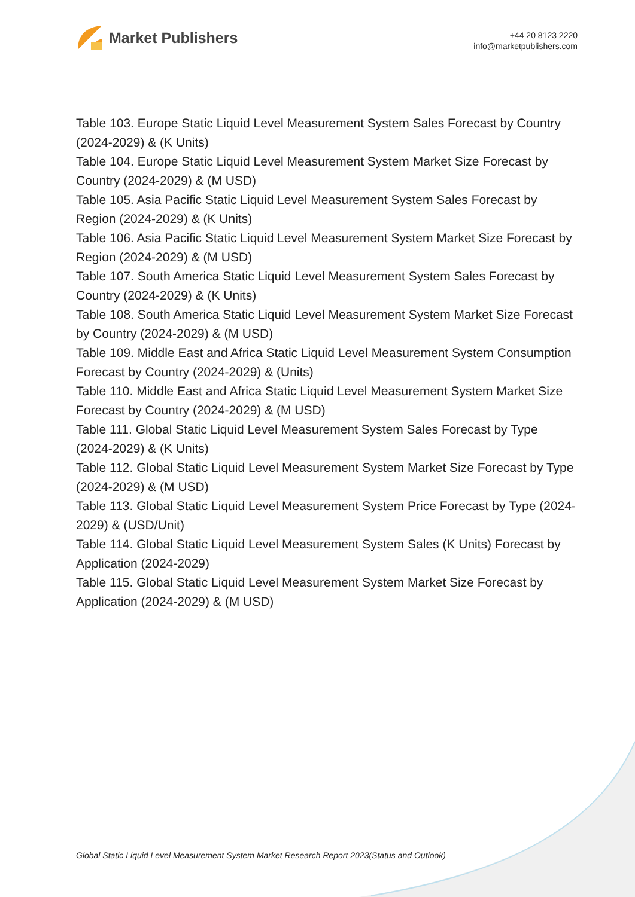Market Publishers
+44 20 8123 2220
info@marketpublishers.com
Table 103. Europe Static Liquid Level Measurement System Sales Forecast by Country (2024-2029) & (K Units)
Table 104. Europe Static Liquid Level Measurement System Market Size Forecast by Country (2024-2029) & (M USD)
Table 105. Asia Pacific Static Liquid Level Measurement System Sales Forecast by Region (2024-2029) & (K Units)
Table 106. Asia Pacific Static Liquid Level Measurement System Market Size Forecast by Region (2024-2029) & (M USD)
Table 107. South America Static Liquid Level Measurement System Sales Forecast by Country (2024-2029) & (K Units)
Table 108. South America Static Liquid Level Measurement System Market Size Forecast by Country (2024-2029) & (M USD)
Table 109. Middle East and Africa Static Liquid Level Measurement System Consumption Forecast by Country (2024-2029) & (Units)
Table 110. Middle East and Africa Static Liquid Level Measurement System Market Size Forecast by Country (2024-2029) & (M USD)
Table 111. Global Static Liquid Level Measurement System Sales Forecast by Type (2024-2029) & (K Units)
Table 112. Global Static Liquid Level Measurement System Market Size Forecast by Type (2024-2029) & (M USD)
Table 113. Global Static Liquid Level Measurement System Price Forecast by Type (2024-2029) & (USD/Unit)
Table 114. Global Static Liquid Level Measurement System Sales (K Units) Forecast by Application (2024-2029)
Table 115. Global Static Liquid Level Measurement System Market Size Forecast by Application (2024-2029) & (M USD)
Global Static Liquid Level Measurement System Market Research Report 2023(Status and Outlook)